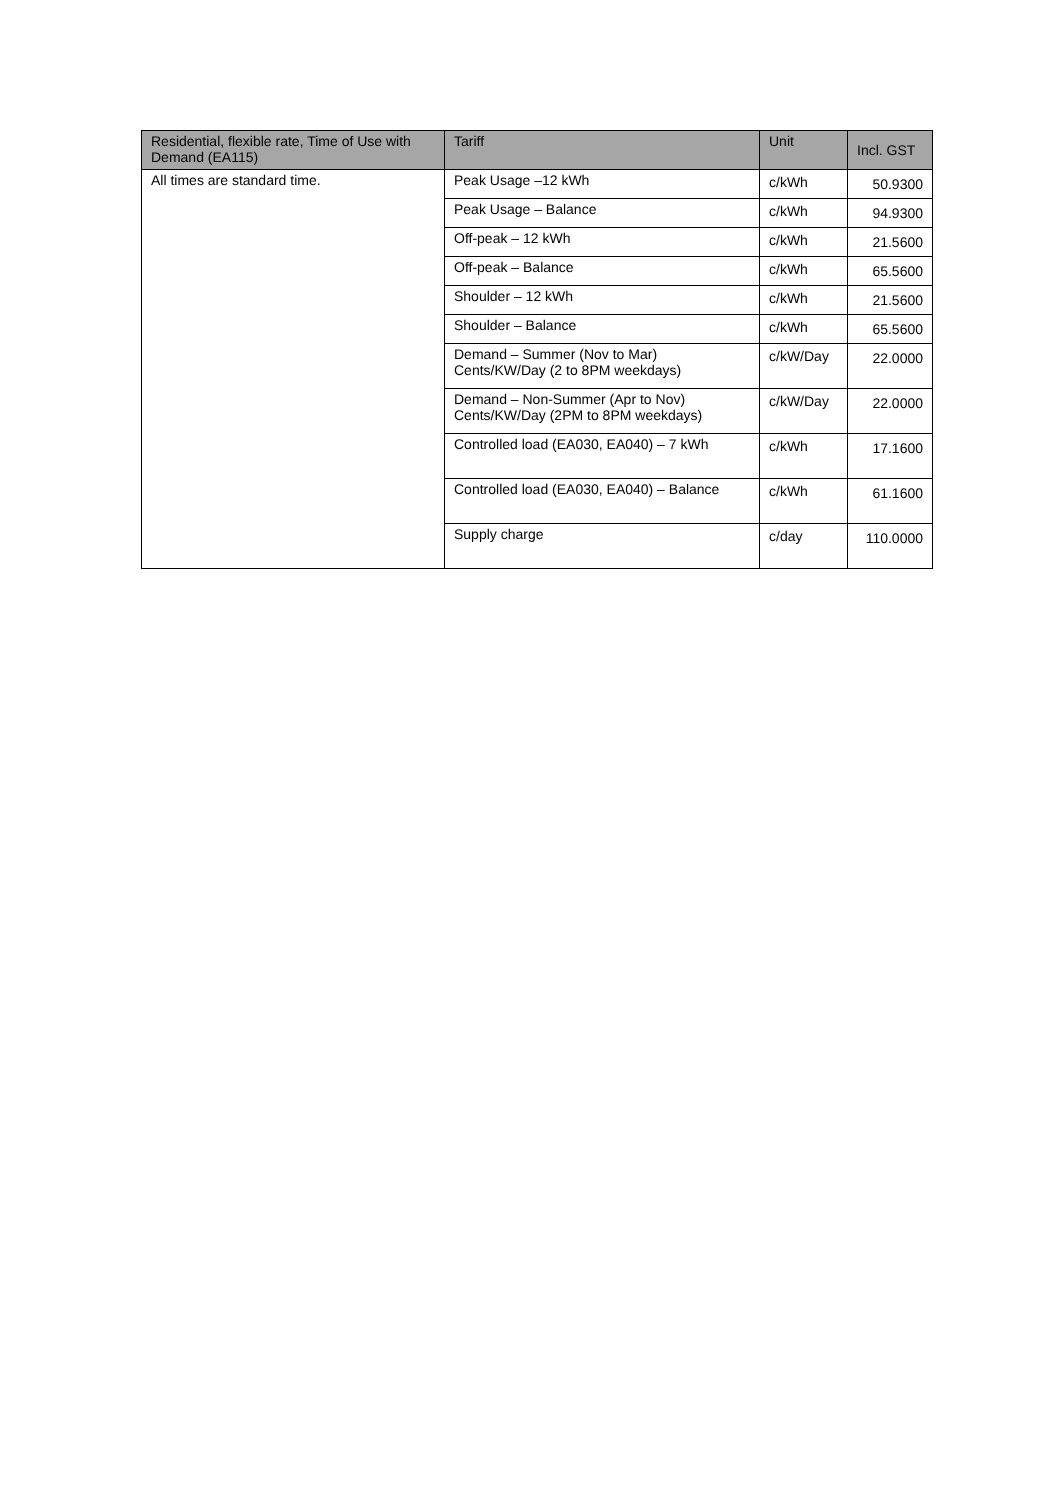| Residential, flexible rate, Time of Use with Demand (EA115) | Tariff | Unit | Incl. GST |
| --- | --- | --- | --- |
| All times are standard time. | Peak Usage –12 kWh | c/kWh | 50.9300 |
| | Peak Usage – Balance | c/kWh | 94.9300 |
| | Off-peak – 12 kWh | c/kWh | 21.5600 |
| | Off-peak – Balance | c/kWh | 65.5600 |
| | Shoulder – 12 kWh | c/kWh | 21.5600 |
| | Shoulder – Balance | c/kWh | 65.5600 |
| | Demand – Summer (Nov to Mar) Cents/KW/Day (2 to 8PM weekdays) | c/kW/Day | 22.0000 |
| | Demand – Non-Summer (Apr to Nov) Cents/KW/Day (2PM to 8PM weekdays) | c/kW/Day | 22.0000 |
| | Controlled load (EA030, EA040) – 7 kWh | c/kWh | 17.1600 |
| | Controlled load (EA030, EA040) – Balance | c/kWh | 61.1600 |
| | Supply charge | c/day | 110.0000 |